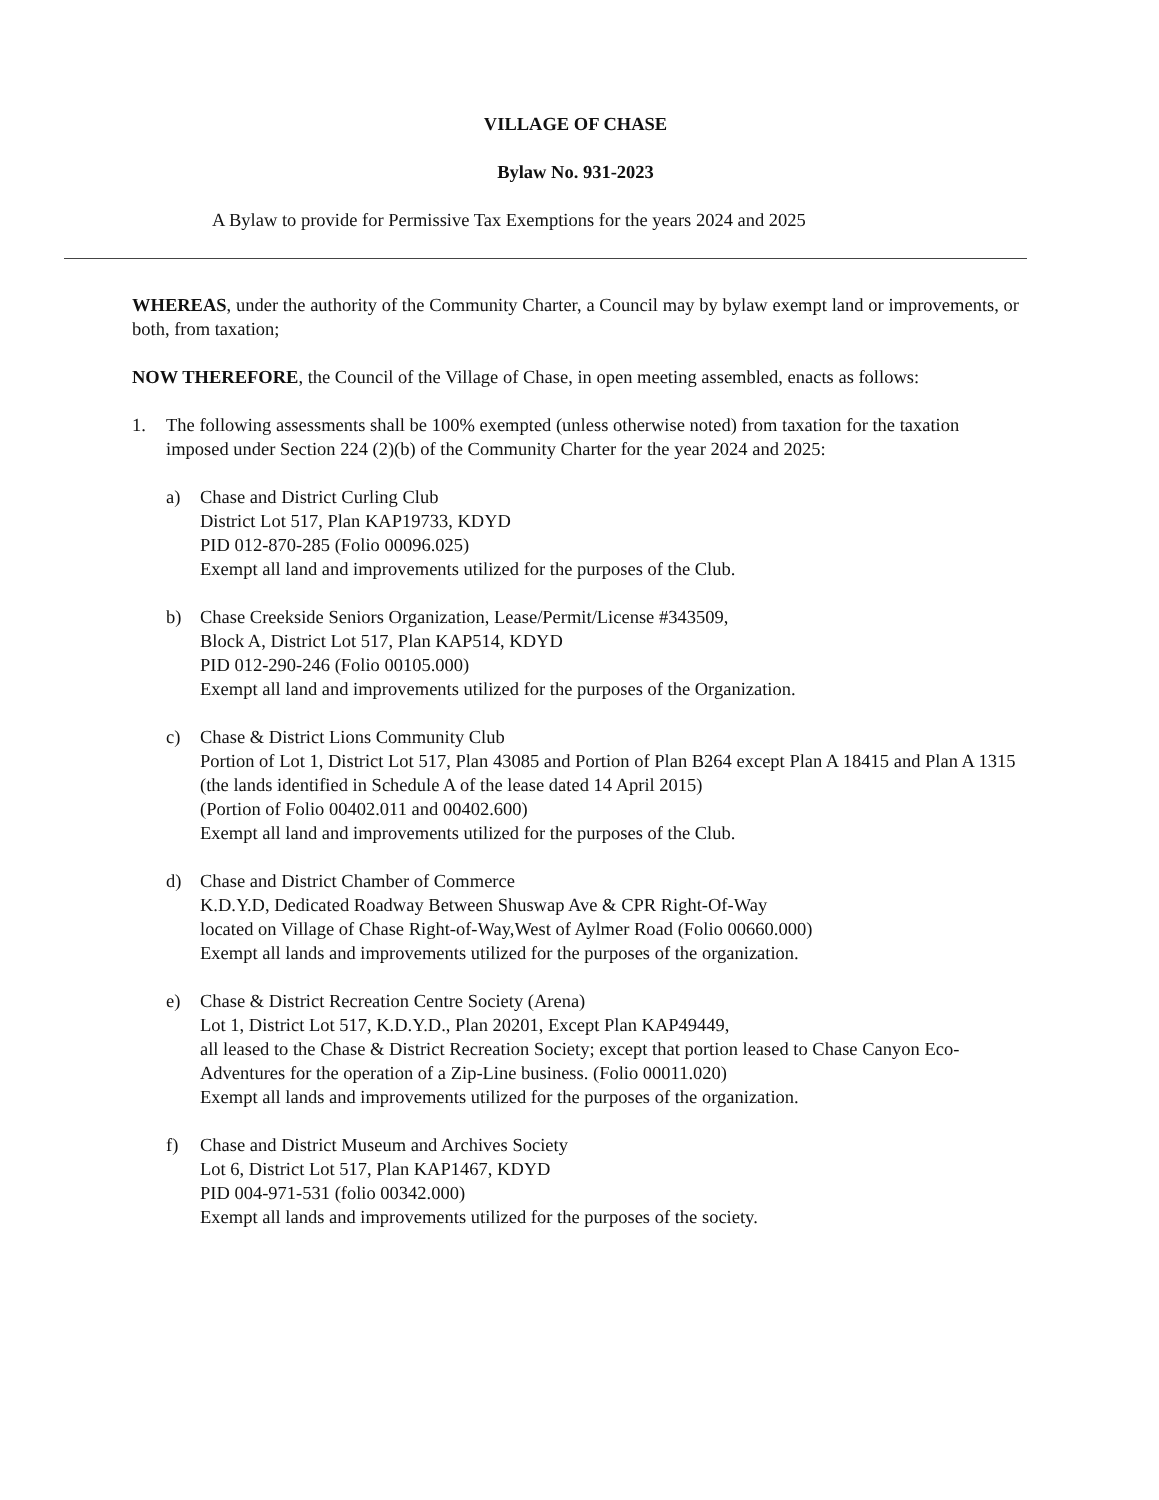VILLAGE OF CHASE
Bylaw No. 931-2023
A Bylaw to provide for Permissive Tax Exemptions for the years 2024 and 2025
WHEREAS, under the authority of the Community Charter, a Council may by bylaw exempt land or improvements, or both, from taxation;
NOW THEREFORE, the Council of the Village of Chase, in open meeting assembled, enacts as follows:
1. The following assessments shall be 100% exempted (unless otherwise noted) from taxation for the taxation imposed under Section 224 (2)(b) of the Community Charter for the year 2024 and 2025:
a) Chase and District Curling Club
District Lot 517, Plan KAP19733, KDYD
PID 012-870-285 (Folio 00096.025)
Exempt all land and improvements utilized for the purposes of the Club.
b) Chase Creekside Seniors Organization, Lease/Permit/License #343509,
Block A, District Lot 517, Plan KAP514, KDYD
PID 012-290-246 (Folio 00105.000)
Exempt all land and improvements utilized for the purposes of the Organization.
c) Chase & District Lions Community Club
Portion of Lot 1, District Lot 517, Plan 43085 and Portion of Plan B264 except Plan A 18415 and Plan A 1315 (the lands identified in Schedule A of the lease dated 14 April 2015)
(Portion of Folio 00402.011 and 00402.600)
Exempt all land and improvements utilized for the purposes of the Club.
d) Chase and District Chamber of Commerce
K.D.Y.D, Dedicated Roadway Between Shuswap Ave & CPR Right-Of-Way
located on Village of Chase Right-of-Way,West of Aylmer Road (Folio 00660.000)
Exempt all lands and improvements utilized for the purposes of the organization.
e) Chase & District Recreation Centre Society (Arena)
Lot 1, District Lot 517, K.D.Y.D., Plan 20201, Except Plan KAP49449,
all leased to the Chase & District Recreation Society; except that portion leased to Chase Canyon Eco-Adventures for the operation of a Zip-Line business. (Folio 00011.020)
Exempt all lands and improvements utilized for the purposes of the organization.
f) Chase and District Museum and Archives Society
Lot 6, District Lot 517, Plan KAP1467, KDYD
PID 004-971-531 (folio 00342.000)
Exempt all lands and improvements utilized for the purposes of the society.